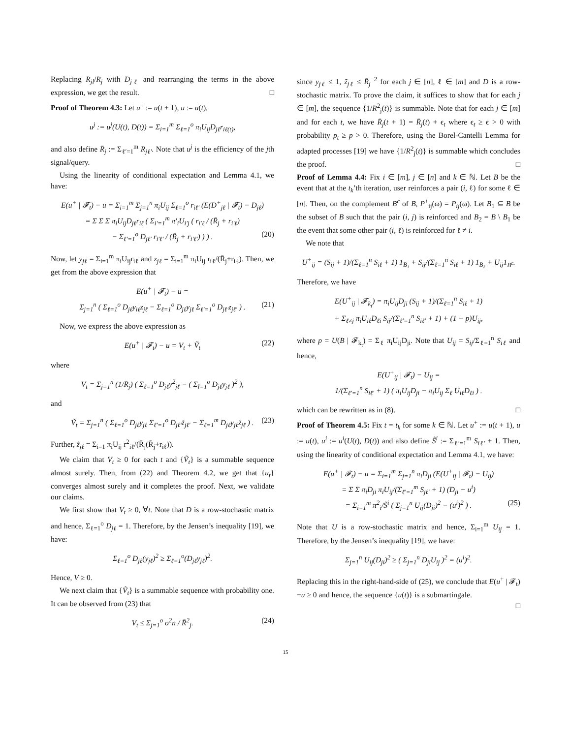Replacing R<sub>jl</sub>/R<sub>j</sub> with D<sub>jℓ</sub> and rearranging the terms in the above expression, we get the result. □
Proof of Theorem 4.3: Let u<sup>+</sup> := u(t + 1), u := u(t),
u<sup>j</sup> := u<sup>j</sup>(U(t), D(t)) = Σ<sub>i=1</sub><sup>m</sup> Σ<sub>ℓ=1</sub><sup>o</sup> π<sub>i</sub>U<sub>ij</sub>D<sub>jℓ</sub>r<sub>iℓ(t)</sub>,
and also define R̄<sub>j</sub> := Σ<sub>ℓ′=1</sub><sup>m</sup> R<sub>jℓ′</sub>. Note that u<sup>j</sup> is the efficiency of the jth signal/query.
Using the linearity of conditional expectation and Lemma 4.1, we have:
E(u<sup>+</sup> | 𝓕<sub>t</sub>) − u = Σ<sub>i=1</sub><sup>m</sup> Σ<sub>j=1</sub><sup>n</sup> π<sub>i</sub>U<sub>ij</sub> Σ<sub>ℓ=1</sub><sup>o</sup> r<sub>iℓ′</sub> (E(D<sup>+</sup><sub>jℓ</sub> | 𝓕<sub>t</sub>) − D<sub>jℓ</sub>)
= Σ Σ Σ π<sub>i</sub>U<sub>ij</sub>D<sub>jℓ</sub>r<sub>iℓ</sub> ( Σ<sub>i′=1</sub><sup>m</sup> π′<sub>i</sub>U<sub>i′j</sub> ( r<sub>i′ℓ</sub> / (R̄<sub>j</sub> + r<sub>i′ℓ</sub>)
− Σ<sub>ℓ′=1</sub><sup>o</sup> D<sub>jℓ′</sub> r<sub>i′ℓ′</sub> / (R̄<sub>j</sub> + r<sub>i′ℓ′</sub>) ) ) . (20)
Now, let y<sub>jℓ</sub> = Σ<sub>i=1</sub><sup>m</sup> π<sub>i</sub>U<sub>ij</sub>r<sub>iℓ</sub> and z<sub>jℓ</sub> = Σ<sub>i=1</sub><sup>m</sup> π<sub>i</sub>U<sub>ij</sub> r<sub>iℓ</sub>/(R̄<sub>j</sub>+r<sub>iℓ</sub>). Then, we get from the above expression that
E(u<sup>+</sup> | 𝓕<sub>t</sub>) − u =
Σ<sub>j=1</sub><sup>n</sup> ( Σ<sub>ℓ=1</sub><sup>o</sup> D<sub>jℓ</sub>y<sub>iℓ</sub>z<sub>jℓ</sub> − Σ<sub>ℓ=1</sub><sup>o</sup> D<sub>jℓ</sub>y<sub>jℓ</sub> Σ<sub>ℓ′=1</sub><sup>o</sup> D<sub>jℓ′</sub>z<sub>jℓ′</sub> ) . (21)
Now, we express the above expression as
E(u<sup>+</sup> | 𝓕<sub>t</sub>) − u = V<sub>t</sub> + Ṽ<sub>t</sub> (22)
where
V<sub>t</sub> = Σ<sub>j=1</sub><sup>n</sup> (1/R̄<sub>j</sub>) ( Σ<sub>ℓ=1</sub><sup>o</sup> D<sub>jℓ</sub>y<sup>2</sup><sub>jℓ</sub> − ( Σ<sub>l=1</sub><sup>o</sup> D<sub>jℓ</sub>y<sub>jℓ</sub> )<sup>2</sup> ),
and
Ṽ<sub>t</sub> = Σ<sub>j=1</sub><sup>n</sup> ( Σ<sub>ℓ=1</sub><sup>o</sup> D<sub>jℓ</sub>y<sub>jℓ</sub> Σ<sub>ℓ′=1</sub><sup>o</sup> D<sub>jℓ′</sub>z̃<sub>jℓ′</sub> − Σ<sub>ℓ=1</sub><sup>m</sup> D<sub>jℓ</sub>y<sub>jℓ</sub>z̃<sub>jℓ</sub> ) . (23)
Further, z̃<sub>jℓ</sub> = Σ<sub>i=1</sub> π<sub>i</sub>U<sub>ij</sub> r<sup>2</sup><sub>iℓ</sub>/(R̄<sub>j</sub>(R̄<sub>j</sub>+r<sub>iℓ</sub>)).
We claim that V<sub>t</sub> ≥ 0 for each t and {Ṽ<sub>t</sub>} is a summable sequence almost surely. Then, from (22) and Theorem 4.2, we get that {u<sub>t</sub>} converges almost surely and it completes the proof. Next, we validate our claims.
We first show that V<sub>t</sub> ≥ 0, ∀t. Note that D is a row-stochastic matrix and hence, Σ<sub>ℓ=1</sub><sup>o</sup> D<sub>jℓ</sub> = 1. Therefore, by the Jensen’s inequality [19], we have:
Σ<sub>ℓ=1</sub><sup>o</sup> D<sub>jℓ</sub>(y<sub>jℓ</sub>)<sup>2</sup> ≥ Σ<sub>ℓ=1</sub><sup>o</sup>(D<sub>jℓ</sub>y<sub>jℓ</sub>)<sup>2</sup>.
Hence, V ≥ 0.
We next claim that {Ṽ<sub>t</sub>} is a summable sequence with probability one. It can be observed from (23) that
V<sub>t</sub> ≤ Σ<sub>j=1</sub><sup>o</sup> o<sup>2</sup>n / R̄<sup>2</sup><sub>j</sub>. (24)
since y<sub>jℓ</sub> ≤ 1, z̃<sub>jℓ</sub> ≤ R̄<sub>j</sub><sup>−2</sup> for each j ∈ [n], ℓ ∈ [m] and D is a row-stochastic matrix. To prove the claim, it suffices to show that for each j ∈ [m], the sequence {1/R<sup>2</sup><sub>j</sub>(t)} is summable. Note that for each j ∈ [m] and for each t, we have R̄<sub>j</sub>(t + 1) = R̄<sub>j</sub>(t) + ϵ<sub>t</sub> where ϵ<sub>t</sub> ≥ ϵ > 0 with probability p<sub>t</sub> ≥ p > 0. Therefore, using the Borel-Cantelli Lemma for adapted processes [19] we have {1/R<sup>2</sup><sub>j</sub>(t)} is summable which concludes the proof. □
Proof of Lemma 4.4: Fix i ∈ [m], j ∈ [n] and k ∈ ℕ. Let B be the event that at the t<sub>k</sub>’th iteration, user reinforces a pair (i, ℓ) for some ℓ ∈ [n]. Then, on the complement B<sup>c</sup> of B, P<sup>+</sup><sub>ij</sub>(ω) = P<sub>ij</sub>(ω). Let B<sub>1</sub> ⊆ B be the subset of B such that the pair (i, j) is reinforced and B<sub>2</sub> = B \ B<sub>1</sub> be the event that some other pair (i, ℓ) is reinforced for ℓ ≠ i.
We note that
U<sup>+</sup><sub>ij</sub> = (S<sub>ij</sub> + 1)/(Σ<sub>ℓ=1</sub><sup>n</sup> S<sub>iℓ</sub> + 1) 1<sub>B₁</sub> + S<sub>ij</sub>/(Σ<sub>ℓ=1</sub><sup>n</sup> S<sub>iℓ</sub> + 1) 1<sub>B₂</sub> + U<sub>ij</sub>1<sub>B<sup>c</sup></sub>.
Therefore, we have
E(U<sup>+</sup><sub>ij</sub> | 𝓕<sub>k<sub>t</sub></sub>) = π<sub>i</sub>U<sub>ij</sub>D<sub>ji</sub> (S<sub>ij</sub> + 1)/(Σ<sub>ℓ=1</sub><sup>n</sup> S<sub>iℓ</sub> + 1)
+ Σ<sub>ℓ≠j</sub> π<sub>i</sub>U<sub>iℓ</sub>D<sub>ℓi</sub> S<sub>ij</sub>/(Σ<sub>ℓ′=1</sub><sup>n</sup> S<sub>iℓ′</sub> + 1) + (1 − p)U<sub>ij</sub>,
where p = U(B | 𝓕<sub>k<sub>t</sub></sub>) = Σ<sub>ℓ</sub> π<sub>i</sub>U<sub>ij</sub>D<sub>ji</sub>. Note that U<sub>ij</sub> = S<sub>ij</sub>/Σ<sub>ℓ=1</sub><sup>n</sup> S<sub>iℓ</sub> and hence,
E(U<sup>+</sup><sub>ij</sub> | 𝓕<sub>t</sub>) − U<sub>ij</sub> =
1/(Σ<sub>ℓ′=1</sub><sup>n</sup> S<sub>iℓ′</sub> + 1) ( π<sub>i</sub>U<sub>ij</sub>D<sub>ji</sub> − π<sub>i</sub>U<sub>ij</sub> Σ<sub>ℓ</sub> U<sub>iℓ</sub>D<sub>ℓi</sub> ) .
which can be rewritten as in (8). □
Proof of Theorem 4.5: Fix t = t<sub>k</sub> for some k ∈ ℕ. Let u<sup>+</sup> := u(t + 1), u := u(t), u<sup>i</sup> := u<sup>i</sup>(U(t), D(t)) and also define S̃<sup>i</sup> := Σ<sub>ℓ′=1</sub><sup>m</sup> S<sub>iℓ′</sub> + 1. Then, using the linearity of conditional expectation and Lemma 4.1, we have:
E(u<sup>+</sup> | 𝓕<sub>t</sub>) − u = Σ<sub>i=1</sub><sup>m</sup> Σ<sub>j=1</sub><sup>n</sup> π<sub>i</sub>D<sub>ji</sub> (E(U<sup>+</sup><sub>ij</sub> | 𝓕<sub>t</sub>) − U<sub>ij</sub>)
= Σ Σ π<sub>i</sub>D<sub>ji</sub> π<sub>i</sub>U<sub>ij</sub>/(Σ<sub>ℓ′=1</sub><sup>m</sup> S<sub>jℓ′</sub> + 1) (D<sub>ji</sub> − u<sup>i</sup>)
= Σ<sub>i=1</sub><sup>m</sup> π<sup>2</sup><sub>i</sub>/S̃<sup>i</sup> ( Σ<sub>j=1</sub><sup>n</sup> U<sub>ij</sub>(D<sub>ji</sub>)<sup>2</sup> − (u<sup>i</sup>)<sup>2</sup> ) . (25)
Note that U is a row-stochastic matrix and hence, Σ<sub>i=1</sub><sup>m</sup> U<sub>ij</sub> = 1. Therefore, by the Jensen’s inequality [19], we have:
Σ<sub>j=1</sub><sup>n</sup> U<sub>ij</sub>(D<sub>ji</sub>)<sup>2</sup> ≥ ( Σ<sub>j=1</sub><sup>n</sup> D<sub>ji</sub>U<sub>ij</sub> )<sup>2</sup> = (u<sup>i</sup>)<sup>2</sup>.
Replacing this in the right-hand-side of (25), we conclude that E(u<sup>+</sup> | 𝓕<sub>t</sub>)−u ≥ 0 and hence, the sequence {u(t)} is a submartingale.
□
15